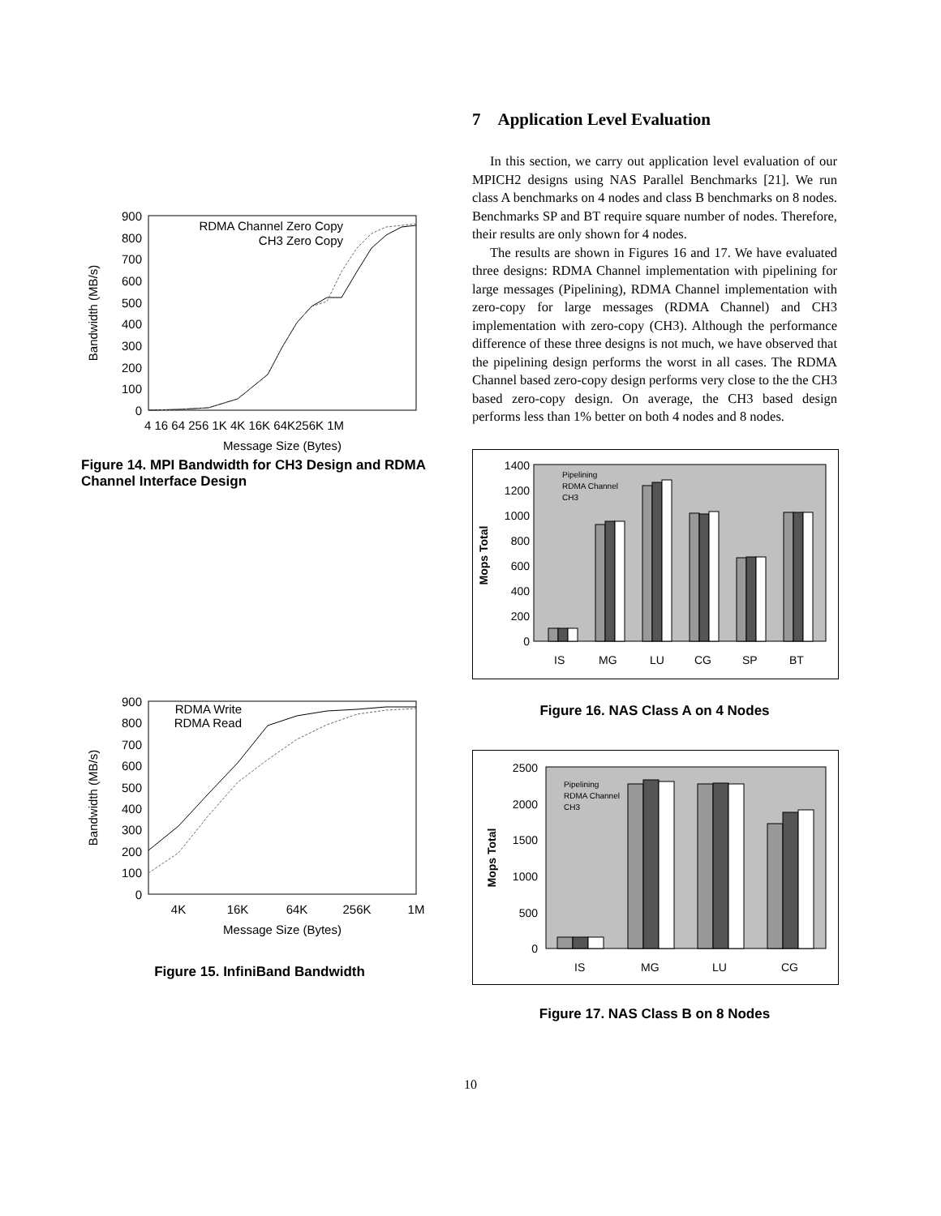900
800
700
600
500
400
300
200
100
0
4 16 64 256 1K 4K 16K 64K256K 1M
Message Size (Bytes)
Bandwidth (MB/s)
RDMA Channel Zero Copy
CH3 Zero Copy
Figure 14. MPI Bandwidth for CH3 Design and RDMA Channel Interface Design
900
800
700
600
500
400
300
200
100
0
4K
16K
64K
256K
1M
Message Size (Bytes)
Bandwidth (MB/s)
RDMA Write
RDMA Read
Figure 15. InfiniBand Bandwidth
7 Application Level Evaluation
In this section, we carry out application level evaluation of our MPICH2 designs using NAS Parallel Benchmarks [21]. We run class A benchmarks on 4 nodes and class B benchmarks on 8 nodes. Benchmarks SP and BT require square number of nodes. Therefore, their results are only shown for 4 nodes.
The results are shown in Figures 16 and 17. We have evaluated three designs: RDMA Channel implementation with pipelining for large messages (Pipelining), RDMA Channel implementation with zero-copy for large messages (RDMA Channel) and CH3 implementation with zero-copy (CH3). Although the performance difference of these three designs is not much, we have observed that the pipelining design performs the worst in all cases. The RDMA Channel based zero-copy design performs very close to the the CH3 based zero-copy design. On average, the CH3 based design performs less than 1% better on both 4 nodes and 8 nodes.
Mops Total
1400
1200
1000
800
600
400
200
0
IS
MG
LU
CG
SP
BT
Pipelining
RDMA Channel
CH3
Figure 16. NAS Class A on 4 Nodes
Mops Total
2500
2000
1500
1000
500
0
IS
MG
LU
CG
Pipelining
RDMA Channel
CH3
Figure 17. NAS Class B on 8 Nodes
10